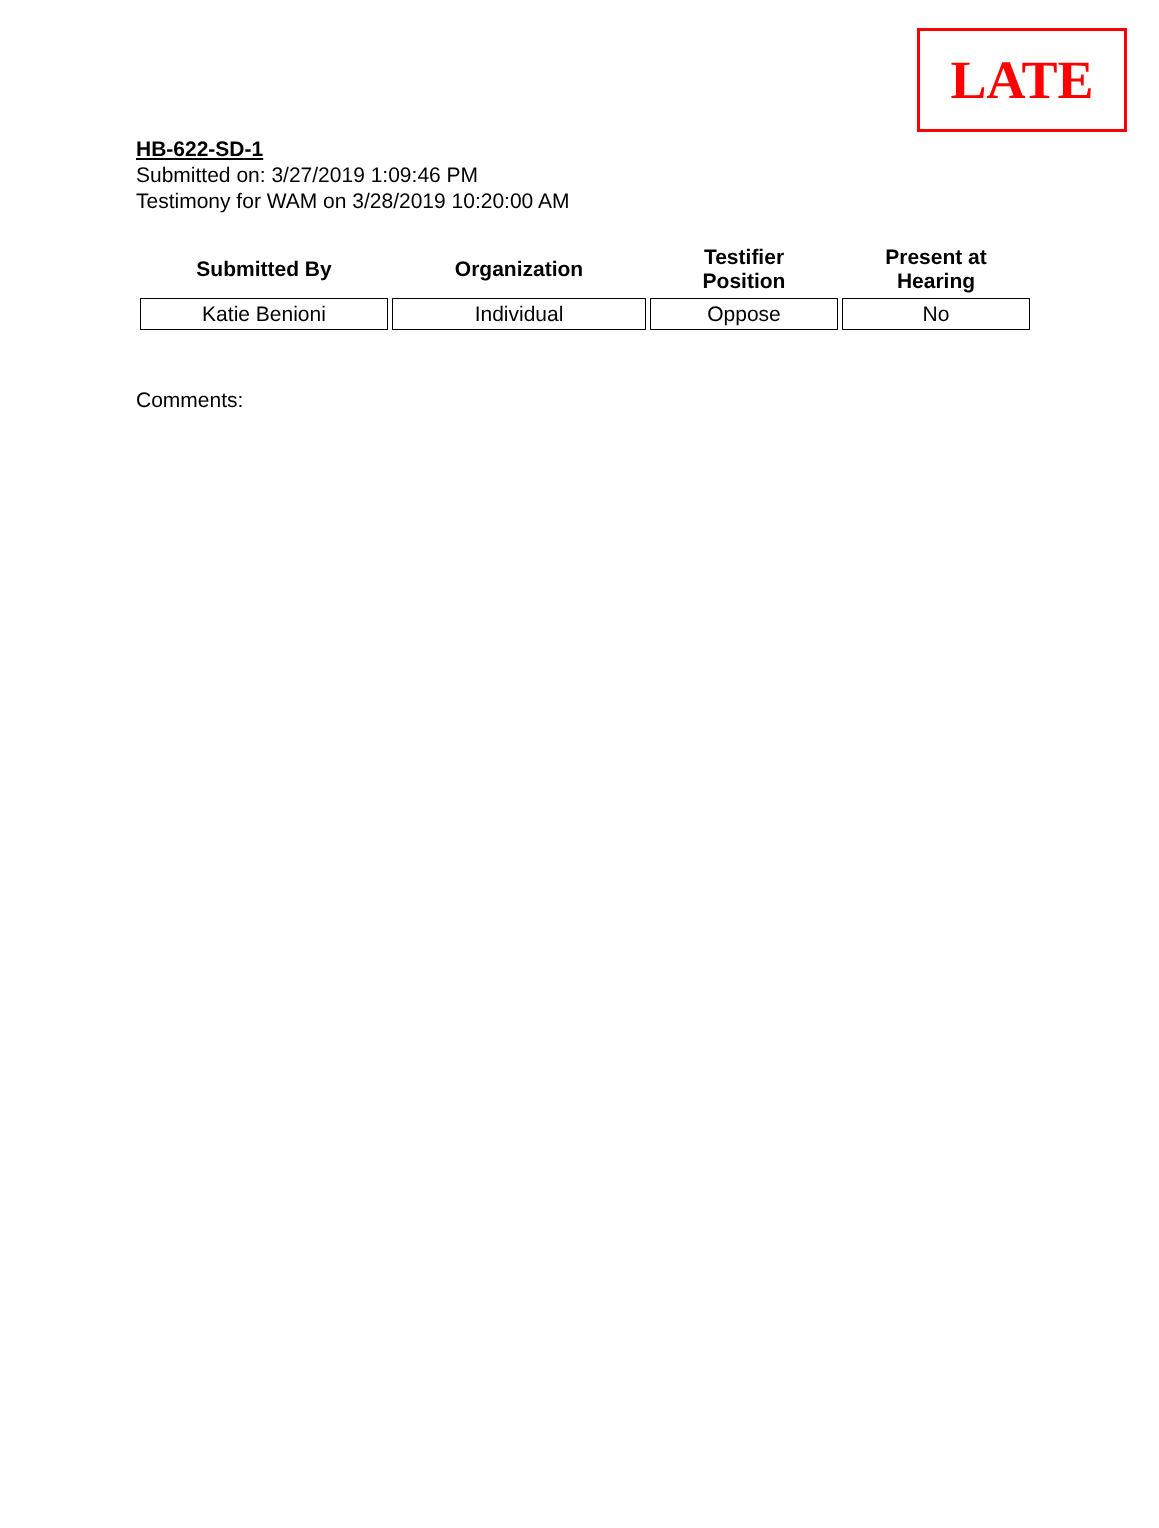LATE
HB-622-SD-1
Submitted on: 3/27/2019 1:09:46 PM
Testimony for WAM on 3/28/2019 10:20:00 AM
| Submitted By | Organization | Testifier Position | Present at Hearing |
| --- | --- | --- | --- |
| Katie Benioni | Individual | Oppose | No |
Comments: